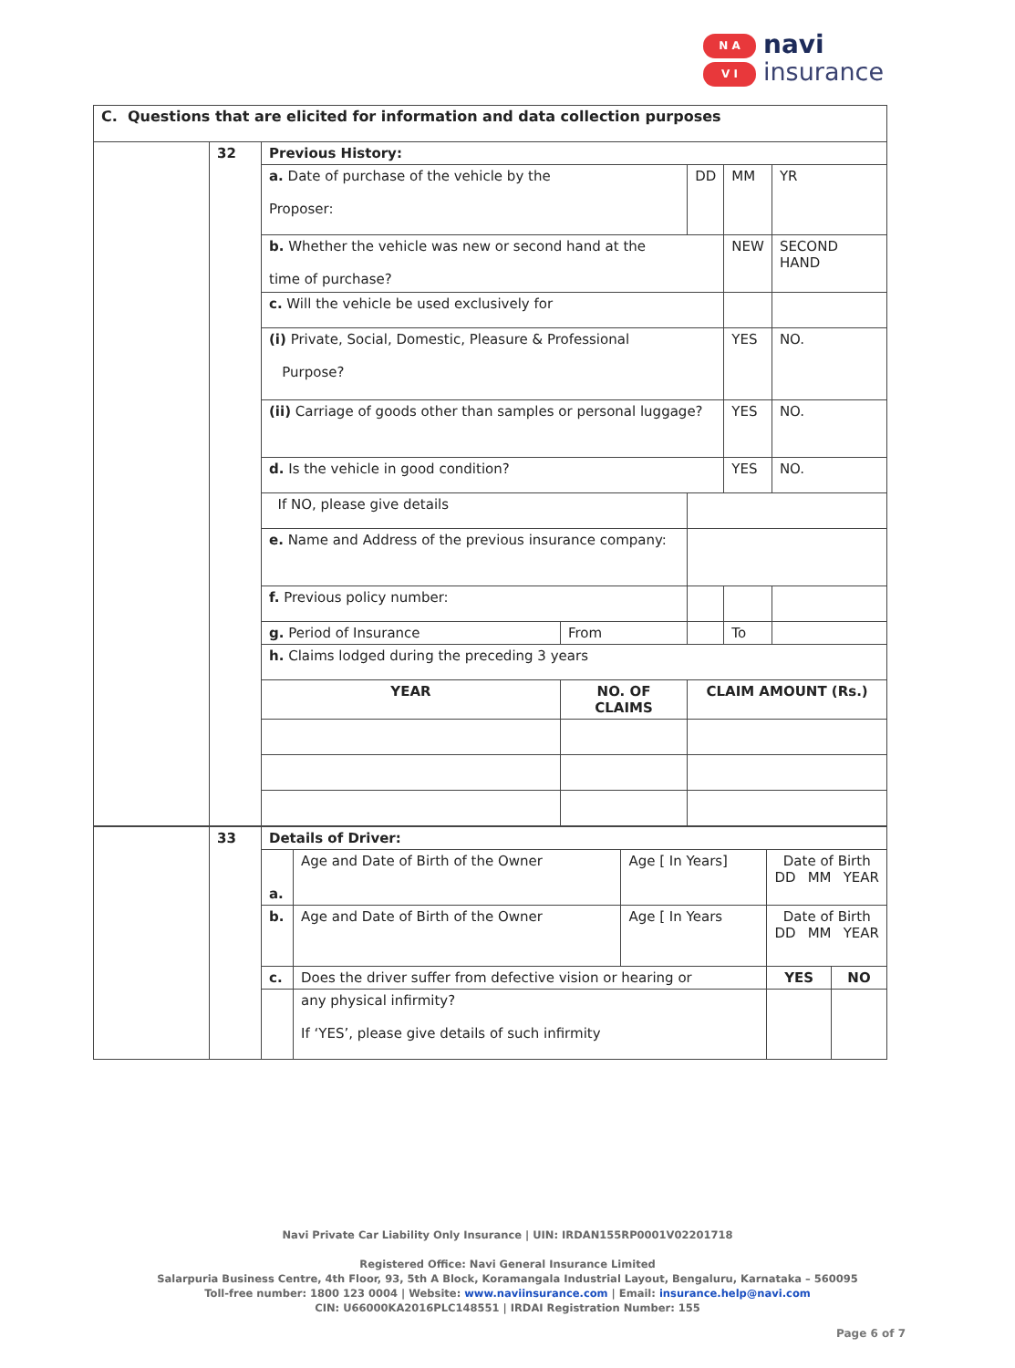N A
V I
navi
insurance
C. Questions that are elicited for information and data collection purposes
| | 32 | Previous History: | | | | | |
| | | a. Date of purchase of the vehicle by the Proposer: | | | DD | MM | YR |
| | | b. Whether the vehicle was new or second hand at the time of purchase? | | | | NEW | SECOND HAND |
| | | c. Will the vehicle be used exclusively for | | | | | |
| | | (i) Private, Social, Domestic, Pleasure & Professional Purpose? | | | | YES | NO. |
| | | (ii) Carriage of goods other than samples or personal luggage? | | | | YES | NO. |
| | | d. Is the vehicle in good condition? | | | | YES | NO. |
| | | If NO, please give details | | | | | |
| | | e. Name and Address of the previous insurance company: | | | | | |
| | | f. Previous policy number: | | | | | |
| | | g. Period of Insurance | From | | | To | |
| | | h. Claims lodged during the preceding 3 years | | | | | |
| | | YEAR | NO. OF CLAIMS | | CLAIM AMOUNT (Rs.) | | |
| | 33 | Details of Driver: | | | | |
| | | a. | Age and Date of Birth of the Owner | Age [ In Years] | Date of Birth DD MM YEAR | |
| | | b. | Age and Date of Birth of the Owner | Age [ In Years | Date of Birth DD MM YEAR | |
| | | c. | Does the driver suffer from defective vision or hearing or | | YES | NO |
| | | | any physical infirmity? If ‘YES’, please give details of such infirmity | | | |
Navi Private Car Liability Only Insurance | UIN: IRDAN155RP0001V02201718
Registered Office: Navi General Insurance Limited
Salarpuria Business Centre, 4th Floor, 93, 5th A Block, Koramangala Industrial Layout, Bengaluru, Karnataka – 560095
Toll-free number: 1800 123 0004 | Website: www.naviinsurance.com | Email: insurance.help@navi.com
CIN: U66000KA2016PLC148551 | IRDAI Registration Number: 155
Page 6 of 7